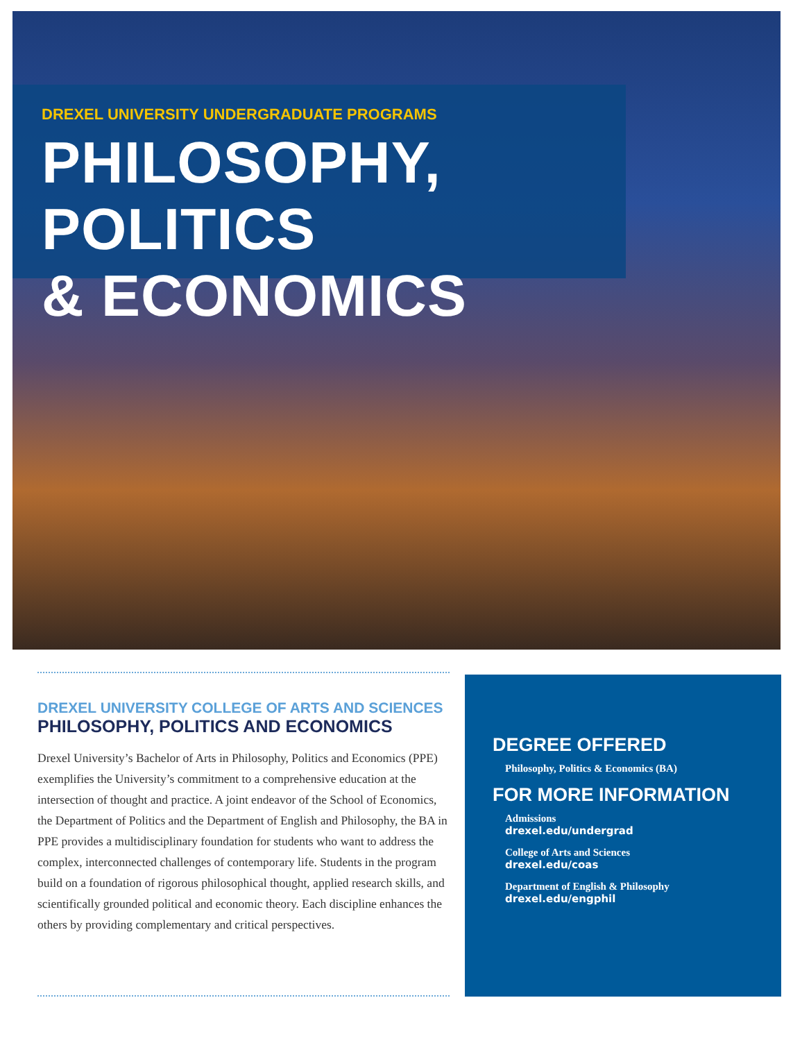DREXEL UNIVERSITY UNDERGRADUATE PROGRAMS
PHILOSOPHY, POLITICS
& ECONOMICS
DREXEL UNIVERSITY COLLEGE OF ARTS AND SCIENCES
PHILOSOPHY, POLITICS AND ECONOMICS
Drexel University’s Bachelor of Arts in Philosophy, Politics and Economics (PPE) exemplifies the University’s commitment to a comprehensive education at the intersection of thought and practice. A joint endeavor of the School of Economics, the Department of Politics and the Department of English and Philosophy, the BA in PPE provides a multidisciplinary foundation for students who want to address the complex, interconnected challenges of contemporary life. Students in the program build on a foundation of rigorous philosophical thought, applied research skills, and scientifically grounded political and economic theory. Each discipline enhances the others by providing complementary and critical perspectives.
DEGREE OFFERED
Philosophy, Politics & Economics (BA)
FOR MORE INFORMATION
Admissions
drexel.edu/undergrad
College of Arts and Sciences
drexel.edu/coas
Department of English & Philosophy
drexel.edu/engphil